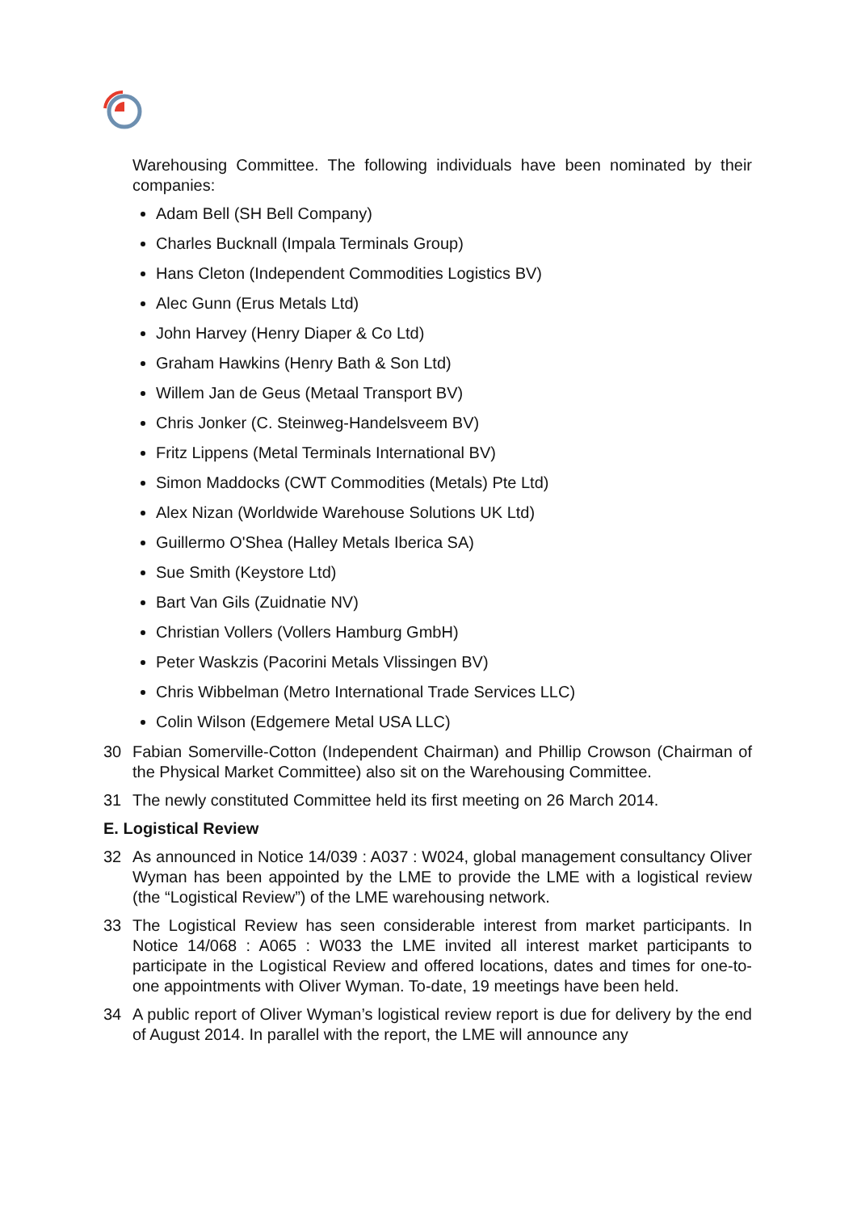Warehousing Committee. The following individuals have been nominated by their companies:
Adam Bell (SH Bell Company)
Charles Bucknall (Impala Terminals Group)
Hans Cleton (Independent Commodities Logistics BV)
Alec Gunn (Erus Metals Ltd)
John Harvey (Henry Diaper & Co Ltd)
Graham Hawkins (Henry Bath & Son Ltd)
Willem Jan de Geus (Metaal Transport BV)
Chris Jonker (C. Steinweg-Handelsveem BV)
Fritz Lippens (Metal Terminals International BV)
Simon Maddocks (CWT Commodities (Metals) Pte Ltd)
Alex Nizan (Worldwide Warehouse Solutions UK Ltd)
Guillermo O'Shea (Halley Metals Iberica SA)
Sue Smith (Keystore Ltd)
Bart Van Gils (Zuidnatie NV)
Christian Vollers (Vollers Hamburg GmbH)
Peter Waskzis (Pacorini Metals Vlissingen BV)
Chris Wibbelman (Metro International Trade Services LLC)
Colin Wilson (Edgemere Metal USA LLC)
30 Fabian Somerville-Cotton (Independent Chairman) and Phillip Crowson (Chairman of the Physical Market Committee) also sit on the Warehousing Committee.
31 The newly constituted Committee held its first meeting on 26 March 2014.
E. Logistical Review
32 As announced in Notice 14/039 : A037 : W024, global management consultancy Oliver Wyman has been appointed by the LME to provide the LME with a logistical review (the “Logistical Review”) of the LME warehousing network.
33 The Logistical Review has seen considerable interest from market participants. In Notice 14/068 : A065 : W033 the LME invited all interest market participants to participate in the Logistical Review and offered locations, dates and times for one-to-one appointments with Oliver Wyman. To-date, 19 meetings have been held.
34 A public report of Oliver Wyman’s logistical review report is due for delivery by the end of August 2014. In parallel with the report, the LME will announce any